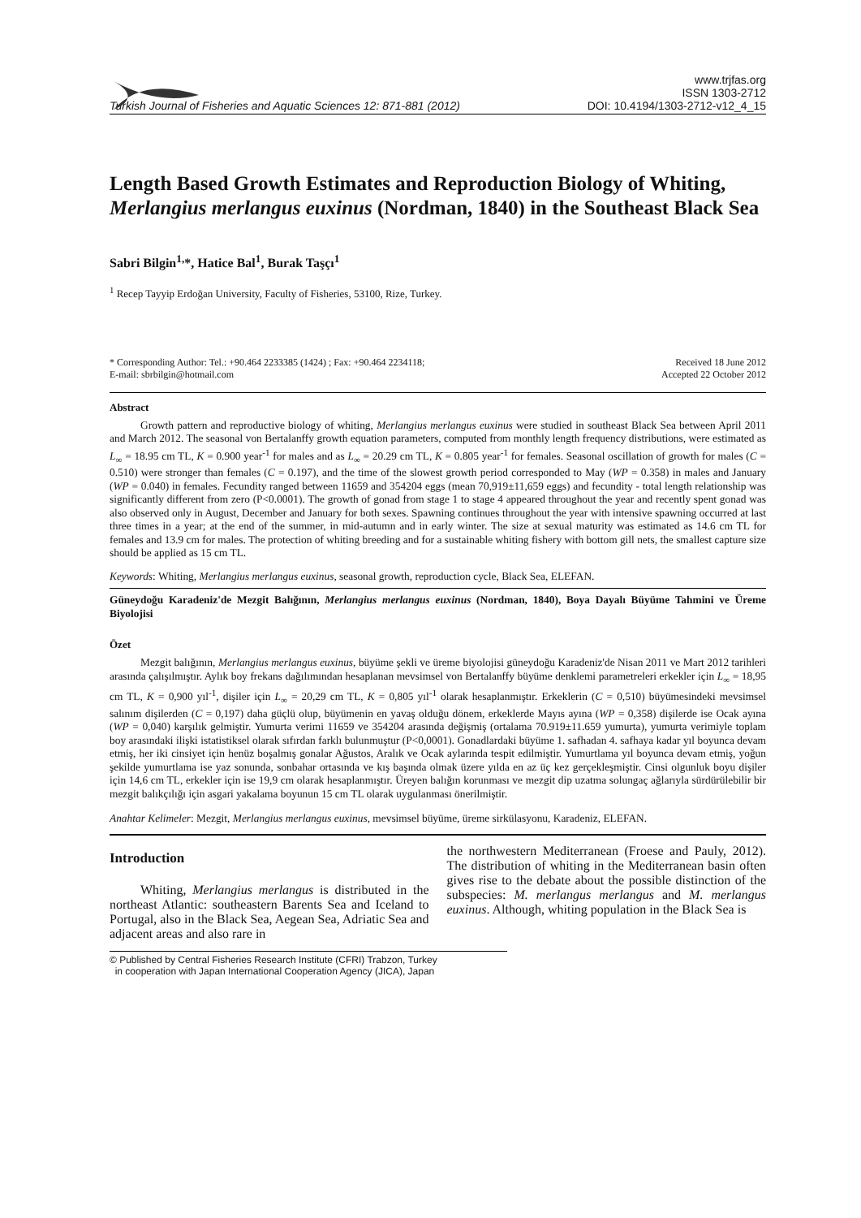Turkish Journal of Fisheries and Aquatic Sciences 12: 871-881 (2012)
www.trjfas.org
ISSN 1303-2712
DOI: 10.4194/1303-2712-v12_4_15
Length Based Growth Estimates and Reproduction Biology of Whiting, Merlangius merlangus euxinus (Nordman, 1840) in the Southeast Black Sea
Sabri Bilgin<sup>1,</sup>*, Hatice Bal<sup>1</sup>, Burak Taşçı<sup>1</sup>
<sup>1</sup> Recep Tayyip Erdoğan University, Faculty of Fisheries, 53100, Rize, Turkey.
* Corresponding Author: Tel.: +90.464 2233385 (1424) ; Fax: +90.464 2234118;
E-mail: sbrbilgin@hotmail.com
Received 18 June 2012
Accepted 22 October 2012
Abstract
Growth pattern and reproductive biology of whiting, Merlangius merlangus euxinus were studied in southeast Black Sea between April 2011 and March 2012. The seasonal von Bertalanffy growth equation parameters, computed from monthly length frequency distributions, were estimated as L<sub>∞</sub> = 18.95 cm TL, K = 0.900 year<sup>-1</sup> for males and as L<sub>∞</sub> = 20.29 cm TL, K = 0.805 year<sup>-1</sup> for females. Seasonal oscillation of growth for males (C = 0.510) were stronger than females (C = 0.197), and the time of the slowest growth period corresponded to May (WP = 0.358) in males and January (WP = 0.040) in females. Fecundity ranged between 11659 and 354204 eggs (mean 70,919±11,659 eggs) and fecundity - total length relationship was significantly different from zero (P<0.0001). The growth of gonad from stage 1 to stage 4 appeared throughout the year and recently spent gonad was also observed only in August, December and January for both sexes. Spawning continues throughout the year with intensive spawning occurred at last three times in a year; at the end of the summer, in mid-autumn and in early winter. The size at sexual maturity was estimated as 14.6 cm TL for females and 13.9 cm for males. The protection of whiting breeding and for a sustainable whiting fishery with bottom gill nets, the smallest capture size should be applied as 15 cm TL.
Keywords: Whiting, Merlangius merlangus euxinus, seasonal growth, reproduction cycle, Black Sea, ELEFAN.
Güneydoğu Karadeniz'de Mezgit Balığının, Merlangius merlangus euxinus (Nordman, 1840), Boya Dayalı Büyüme Tahmini ve Üreme Biyolojisi
Özet
Mezgit balığının, Merlangius merlangus euxinus, büyüme şekli ve üreme biyolojisi güneydoğu Karadeniz'de Nisan 2011 ve Mart 2012 tarihleri arasında çalışılmıştır. Aylık boy frekans dağılımından hesaplanan mevsimsel von Bertalanffy büyüme denklemi parametreleri erkekler için L<sub>∞</sub> = 18,95 cm TL, K = 0,900 yıl<sup>-1</sup>, dişiler için L<sub>∞</sub> = 20,29 cm TL, K = 0,805 yıl<sup>-1</sup> olarak hesaplanmıştır. Erkeklerin (C = 0,510) büyümesindeki mevsimsel salınım dişilerden (C = 0,197) daha güçlü olup, büyümenin en yavaş olduğu dönem, erkeklerde Mayıs ayına (WP = 0,358) dişilerde ise Ocak ayına (WP = 0,040) karşılık gelmiştir. Yumurta verimi 11659 ve 354204 arasında değişmiş (ortalama 70.919±11.659 yumurta), yumurta verimiyle toplam boy arasındaki ilişki istatistiksel olarak sıfırdan farklı bulunmuştur (P<0,0001). Gonadlardaki büyüme 1. safhadan 4. safhaya kadar yıl boyunca devam etmiş, her iki cinsiyet için henüz boşalmış gonalar Ağustos, Aralık ve Ocak aylarında tespit edilmiştir. Yumurtlama yıl boyunca devam etmiş, yoğun şekilde yumurtlama ise yaz sonunda, sonbahar ortasında ve kış başında olmak üzere yılda en az üç kez gerçekleşmiştir. Cinsi olgunluk boyu dişiler için 14,6 cm TL, erkekler için ise 19,9 cm olarak hesaplanmıştır. Üreyen balığın korunması ve mezgit dip uzatma solungaç ağlarıyla sürdürülebilir bir mezgit balıkçılığı için asgari yakalama boyunun 15 cm TL olarak uygulanması önerilmiştir.
Anahtar Kelimeler: Mezgit, Merlangius merlangus euxinus, mevsimsel büyüme, üreme sirkülasyonu, Karadeniz, ELEFAN.
Introduction
Whiting, Merlangius merlangus is distributed in the northeast Atlantic: southeastern Barents Sea and Iceland to Portugal, also in the Black Sea, Aegean Sea, Adriatic Sea and adjacent areas and also rare in
the northwestern Mediterranean (Froese and Pauly, 2012). The distribution of whiting in the Mediterranean basin often gives rise to the debate about the possible distinction of the subspecies: M. merlangus merlangus and M. merlangus euxinus. Although, whiting population in the Black Sea is
© Published by Central Fisheries Research Institute (CFRI) Trabzon, Turkey
in cooperation with Japan International Cooperation Agency (JICA), Japan